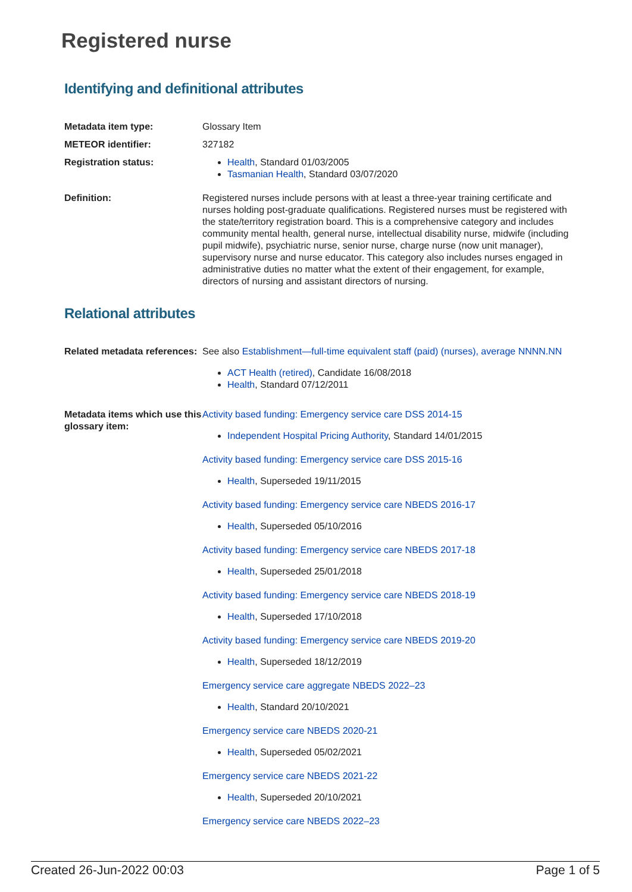Registered nurse
Identifying and definitional attributes
Metadata item type: Glossary Item
METEOR identifier: 327182
Registration status: Health, Standard 01/03/2005
Tasmanian Health, Standard 03/07/2020
Definition: Registered nurses include persons with at least a three-year training certificate and nurses holding post-graduate qualifications. Registered nurses must be registered with the state/territory registration board. This is a comprehensive category and includes community mental health, general nurse, intellectual disability nurse, midwife (including pupil midwife), psychiatric nurse, senior nurse, charge nurse (now unit manager), supervisory nurse and nurse educator. This category also includes nurses engaged in administrative duties no matter what the extent of their engagement, for example, directors of nursing and assistant directors of nursing.
Relational attributes
Related metadata references:
See also Establishment—full-time equivalent staff (paid) (nurses), average NNNN.NN
ACT Health (retired), Candidate 16/08/2018
Health, Standard 07/12/2011
Metadata items which use this glossary item:
Activity based funding: Emergency service care DSS 2014-15
Independent Hospital Pricing Authority, Standard 14/01/2015
Activity based funding: Emergency service care DSS 2015-16
Health, Superseded 19/11/2015
Activity based funding: Emergency service care NBEDS 2016-17
Health, Superseded 05/10/2016
Activity based funding: Emergency service care NBEDS 2017-18
Health, Superseded 25/01/2018
Activity based funding: Emergency service care NBEDS 2018-19
Health, Superseded 17/10/2018
Activity based funding: Emergency service care NBEDS 2019-20
Health, Superseded 18/12/2019
Emergency service care aggregate NBEDS 2022–23
Health, Standard 20/10/2021
Emergency service care NBEDS 2020-21
Health, Superseded 05/02/2021
Emergency service care NBEDS 2021-22
Health, Superseded 20/10/2021
Emergency service care NBEDS 2022–23
Created 26-Jun-2022 00:03 Page 1 of 5